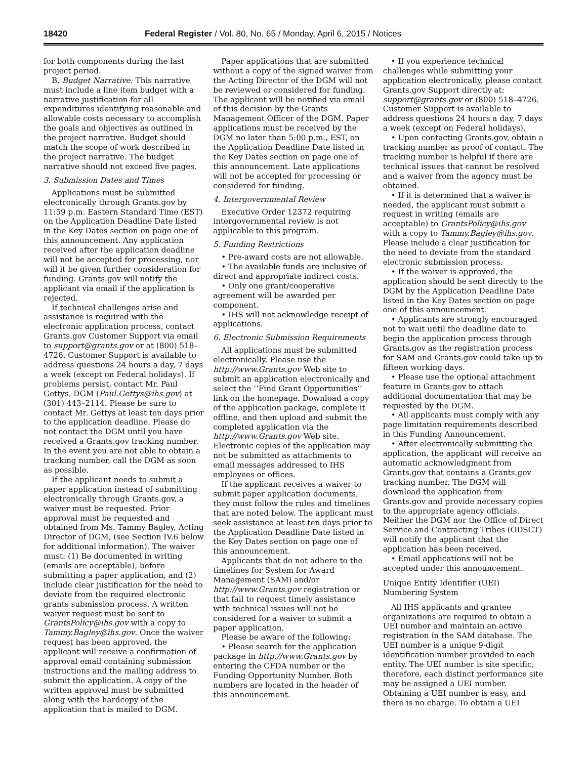18420 Federal Register / Vol. 80, No. 65 / Monday, April 6, 2015 / Notices
for both components during the last project period.
B. Budget Narrative: This narrative must include a line item budget with a narrative justification for all expenditures identifying reasonable and allowable costs necessary to accomplish the goals and objectives as outlined in the project narrative. Budget should match the scope of work described in the project narrative. The budget narrative should not exceed five pages.
3. Submission Dates and Times
Applications must be submitted electronically through Grants.gov by 11:59 p.m. Eastern Standard Time (EST) on the Application Deadline Date listed in the Key Dates section on page one of this announcement. Any application received after the application deadline will not be accepted for processing, nor will it be given further consideration for funding. Grants.gov will notify the applicant via email if the application is rejected.
If technical challenges arise and assistance is required with the electronic application process, contact Grants.gov Customer Support via email to support@grants.gov or at (800) 518–4726. Customer Support is available to address questions 24 hours a day, 7 days a week (except on Federal holidays). If problems persist, contact Mr. Paul Gettys, DGM (Paul.Gettys@ihs.gov) at (301) 443–2114. Please be sure to contact Mr. Gettys at least ten days prior to the application deadline. Please do not contact the DGM until you have received a Grants.gov tracking number. In the event you are not able to obtain a tracking number, call the DGM as soon as possible.
If the applicant needs to submit a paper application instead of submitting electronically through Grants.gov, a waiver must be requested. Prior approval must be requested and obtained from Ms. Tammy Bagley, Acting Director of DGM, (see Section IV.6 below for additional information). The waiver must: (1) Be documented in writing (emails are acceptable), before submitting a paper application, and (2) include clear justification for the need to deviate from the required electronic grants submission process. A written waiver request must be sent to GrantsPolicy@ihs.gov with a copy to Tammy.Bagley@ihs.gov. Once the waiver request has been approved, the applicant will receive a confirmation of approval email containing submission instructions and the mailing address to submit the application. A copy of the written approval must be submitted along with the hardcopy of the application that is mailed to DGM.
Paper applications that are submitted without a copy of the signed waiver from the Acting Director of the DGM will not be reviewed or considered for funding. The applicant will be notified via email of this decision by the Grants Management Officer of the DGM. Paper applications must be received by the DGM no later than 5:00 p.m., EST, on the Application Deadline Date listed in the Key Dates section on page one of this announcement. Late applications will not be accepted for processing or considered for funding.
4. Intergovernmental Review
Executive Order 12372 requiring intergovernmental review is not applicable to this program.
5. Funding Restrictions
• Pre-award costs are not allowable.
• The available funds are inclusive of direct and appropriate indirect costs.
• Only one grant/cooperative agreement will be awarded per component.
• IHS will not acknowledge receipt of applications.
6. Electronic Submission Requirements
All applications must be submitted electronically. Please use the http://www.Grants.gov Web site to submit an application electronically and select the ‘‘Find Grant Opportunities’’ link on the homepage. Download a copy of the application package, complete it offline, and then upload and submit the completed application via the http://www.Grants.gov Web site. Electronic copies of the application may not be submitted as attachments to email messages addressed to IHS employees or offices.
If the applicant receives a waiver to submit paper application documents, they must follow the rules and timelines that are noted below. The applicant must seek assistance at least ten days prior to the Application Deadline Date listed in the Key Dates section on page one of this announcement.
Applicants that do not adhere to the timelines for System for Award Management (SAM) and/or http://www.Grants.gov registration or that fail to request timely assistance with technical issues will not be considered for a waiver to submit a paper application.
Please be aware of the following:
• Please search for the application package in http://www.Grants.gov by entering the CFDA number or the Funding Opportunity Number. Both numbers are located in the header of this announcement.
• If you experience technical challenges while submitting your application electronically, please contact Grants.gov Support directly at: support@grants.gov or (800) 518–4726. Customer Support is available to address questions 24 hours a day, 7 days a week (except on Federal holidays).
• Upon contacting Grants.gov, obtain a tracking number as proof of contact. The tracking number is helpful if there are technical issues that cannot be resolved and a waiver from the agency must be obtained.
• If it is determined that a waiver is needed, the applicant must submit a request in writing (emails are acceptable) to GrantsPolicy@ihs.gov with a copy to Tammy.Bagley@ihs.gov. Please include a clear justification for the need to deviate from the standard electronic submission process.
• If the waiver is approved, the application should be sent directly to the DGM by the Application Deadline Date listed in the Key Dates section on page one of this announcement.
• Applicants are strongly encouraged not to wait until the deadline date to begin the application process through Grants.gov as the registration process for SAM and Grants.gov could take up to fifteen working days.
• Please use the optional attachment feature in Grants.gov to attach additional documentation that may be requested by the DGM.
• All applicants must comply with any page limitation requirements described in this Funding Announcement.
• After electronically submitting the application, the applicant will receive an automatic acknowledgment from Grants.gov that contains a Grants.gov tracking number. The DGM will download the application from Grants.gov and provide necessary copies to the appropriate agency officials. Neither the DGM nor the Office of Direct Service and Contracting Tribes (ODSCT) will notify the applicant that the application has been received.
• Email applications will not be accepted under this announcement.
Unique Entity Identifier (UEI) Numbering System
All IHS applicants and grantee organizations are required to obtain a UEI number and maintain an active registration in the SAM database. The UEI number is a unique 9-digit identification number provided to each entity. The UEI number is site specific; therefore, each distinct performance site may be assigned a UEI number. Obtaining a UEI number is easy, and there is no charge. To obtain a UEI